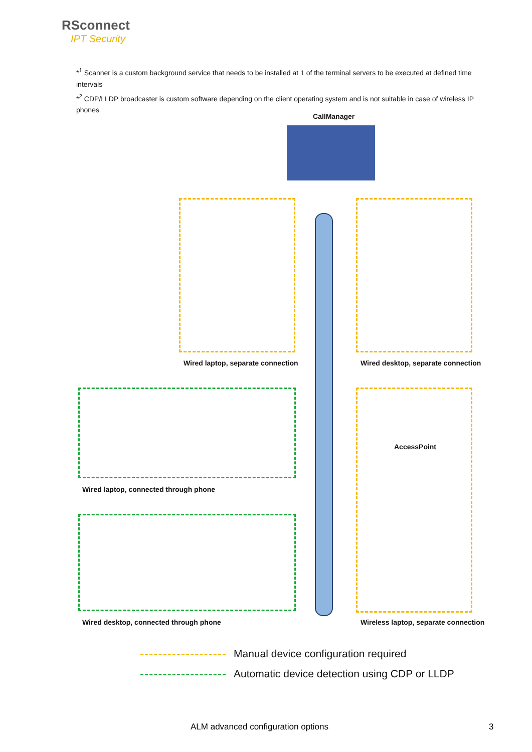RSconnect
IPT Security
*<sup>1</sup> Scanner is a custom background service that needs to be installed at 1 of the terminal servers to be executed at defined time intervals
*<sup>2</sup> CDP/LLDP broadcaster is custom software depending on the client operating system and is not suitable in case of wireless IP phones
CallManager
Wired laptop, separate connection
Wired desktop, separate connection
Wired laptop, connected through phone
AccessPoint
Wired desktop, connected through phone
Wireless laptop, separate connection
Manual device configuration required
Automatic device detection using CDP or LLDP
ALM advanced configuration options
3